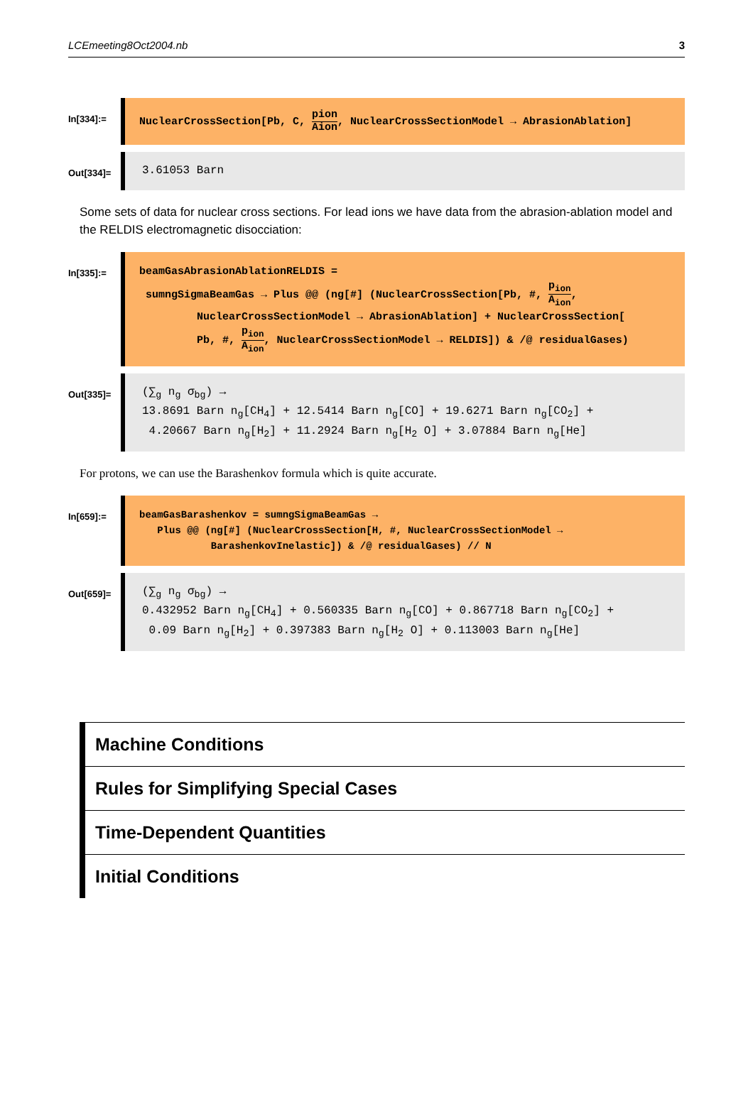LCEmeeting8Oct2004.nb 3
In[334]:=
NuclearCrossSection[Pb, C, pion Aion, NuclearCrossSectionModel → AbrasionAblation]
Out[334]=
3.61053 Barn
Some sets of data for nuclear cross sections. For lead ions we have data from the abrasion-ablation model and the RELDIS electromagnetic disocciation:
In[335]:=
beamGasAbrasionAblationRELDIS =
sumngSigmaBeamGas → Plus @@ (ng[#] (NuclearCrossSection[Pb, #, p<sub>ion</sub> A<sub>ion</sub>,
NuclearCrossSectionModel → AbrasionAblation] + NuclearCrossSection[
Pb, #, p<sub>ion</sub> A<sub>ion</sub>, NuclearCrossSectionModel → RELDIS]) & /@ residualGases)
Out[335]=
(∑<sub>g</sub> n<sub>g</sub> σ<sub>bg</sub>) →
13.8691 Barn n<sub>g</sub>[CH<sub>4</sub>] + 12.5414 Barn n<sub>g</sub>[CO] + 19.6271 Barn n<sub>g</sub>[CO<sub>2</sub>] +
4.20667 Barn n<sub>g</sub>[H<sub>2</sub>] + 11.2924 Barn n<sub>g</sub>[H<sub>2</sub> O] + 3.07884 Barn n<sub>g</sub>[He]
For protons, we can use the Barashenkov formula which is quite accurate.
In[659]:=
beamGasBarashenkov = sumngSigmaBeamGas →
Plus @@ (ng[#] (NuclearCrossSection[H, #, NuclearCrossSectionModel →
BarashenkovInelastic]) & /@ residualGases) // N
Out[659]=
(∑<sub>g</sub> n<sub>g</sub> σ<sub>bg</sub>) →
0.432952 Barn n<sub>g</sub>[CH<sub>4</sub>] + 0.560335 Barn n<sub>g</sub>[CO] + 0.867718 Barn n<sub>g</sub>[CO<sub>2</sub>] +
0.09 Barn n<sub>g</sub>[H<sub>2</sub>] + 0.397383 Barn n<sub>g</sub>[H<sub>2</sub> O] + 0.113003 Barn n<sub>g</sub>[He]
Machine Conditions
Rules for Simplifying Special Cases
Time-Dependent Quantities
Initial Conditions